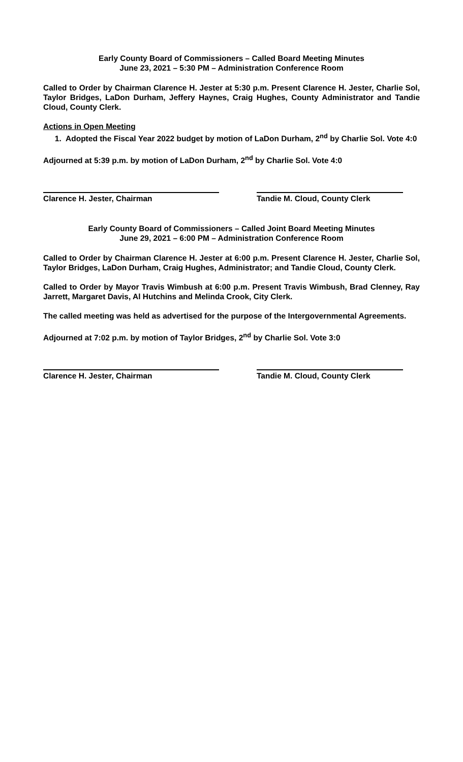Early County Board of Commissioners – Called Board Meeting Minutes
June 23, 2021 – 5:30 PM – Administration Conference Room
Called to Order by Chairman Clarence H. Jester at 5:30 p.m. Present Clarence H. Jester, Charlie Sol, Taylor Bridges, LaDon Durham, Jeffery Haynes, Craig Hughes, County Administrator and Tandie Cloud, County Clerk.
Actions in Open Meeting
1. Adopted the Fiscal Year 2022 budget by motion of LaDon Durham, 2<sup>nd</sup> by Charlie Sol. Vote 4:0
Adjourned at 5:39 p.m. by motion of LaDon Durham, 2<sup>nd</sup> by Charlie Sol. Vote 4:0
Clarence H. Jester, Chairman Tandie M. Cloud, County Clerk
Early County Board of Commissioners – Called Joint Board Meeting Minutes
June 29, 2021 – 6:00 PM – Administration Conference Room
Called to Order by Chairman Clarence H. Jester at 6:00 p.m. Present Clarence H. Jester, Charlie Sol, Taylor Bridges, LaDon Durham, Craig Hughes, Administrator; and Tandie Cloud, County Clerk.
Called to Order by Mayor Travis Wimbush at 6:00 p.m. Present Travis Wimbush, Brad Clenney, Ray Jarrett, Margaret Davis, Al Hutchins and Melinda Crook, City Clerk.
The called meeting was held as advertised for the purpose of the Intergovernmental Agreements.
Adjourned at 7:02 p.m. by motion of Taylor Bridges, 2<sup>nd</sup> by Charlie Sol. Vote 3:0
Clarence H. Jester, Chairman Tandie M. Cloud, County Clerk